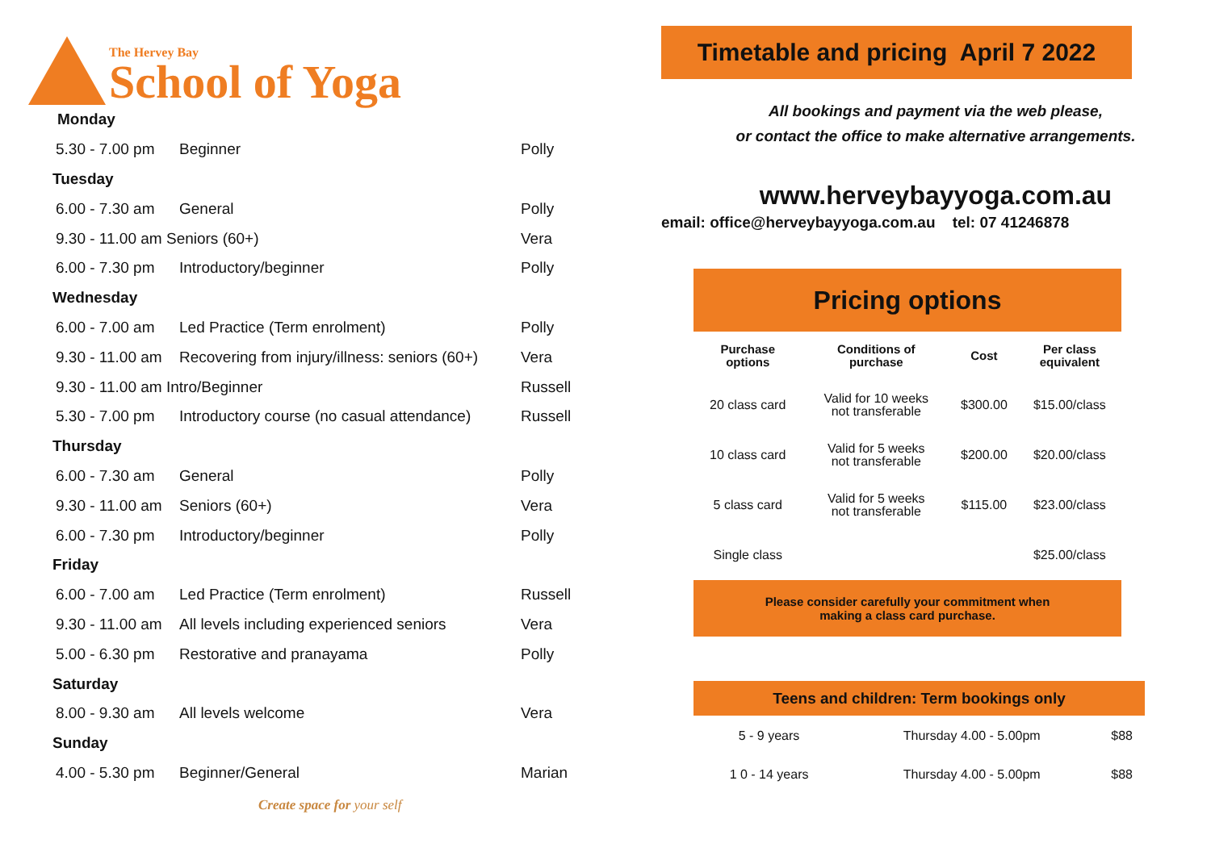The Hervey Bay
School of Yoga
| Monday | | |
| 5.30 - 7.00 pm | Beginner | Polly |
| Tuesday | | |
| 6.00 - 7.30 am | General | Polly |
| 9.30 - 11.00 am Seniors (60+) | | Vera |
| 6.00 - 7.30 pm | Introductory/beginner | Polly |
| Wednesday | | |
| 6.00 - 7.00 am | Led Practice (Term enrolment) | Polly |
| 9.30 - 11.00 am | Recovering from injury/illness: seniors (60+) | Vera |
| 9.30 - 11.00 am Intro/Beginner | | Russell |
| 5.30 - 7.00 pm | Introductory course (no casual attendance) | Russell |
| Thursday | | |
| 6.00 - 7.30 am | General | Polly |
| 9.30 - 11.00 am | Seniors (60+) | Vera |
| 6.00 - 7.30 pm | Introductory/beginner | Polly |
| Friday | | |
| 6.00 - 7.00 am | Led Practice (Term enrolment) | Russell |
| 9.30 - 11.00 am | All levels including experienced seniors | Vera |
| 5.00 - 6.30 pm | Restorative and pranayama | Polly |
| Saturday | | |
| 8.00 - 9.30 am | All levels welcome | Vera |
| Sunday | | |
| 4.00 - 5.30 pm | Beginner/General | Marian |
Create space for your self
Timetable and pricing April 7 2022
All bookings and payment via the web please,
or contact the office to make alternative arrangements.
www.herveybayyoga.com.au
email: office@herveybayyoga.com.au tel: 07 41246878
Pricing options
| Purchase options | Conditions of purchase | Cost | Per class equivalent |
| --- | --- | --- | --- |
| 20 class card | Valid for 10 weeks not transferable | $300.00 | $15.00/class |
| 10 class card | Valid for 5 weeks not transferable | $200.00 | $20.00/class |
| 5 class card | Valid for 5 weeks not transferable | $115.00 | $23.00/class |
| Single class | | | $25.00/class |
Please consider carefully your commitment when
making a class card purchase.
Teens and children: Term bookings only
| 5 - 9 years | Thursday 4.00 - 5.00pm | $88 |
| 1 0 - 14 years | Thursday 4.00 - 5.00pm | $88 |